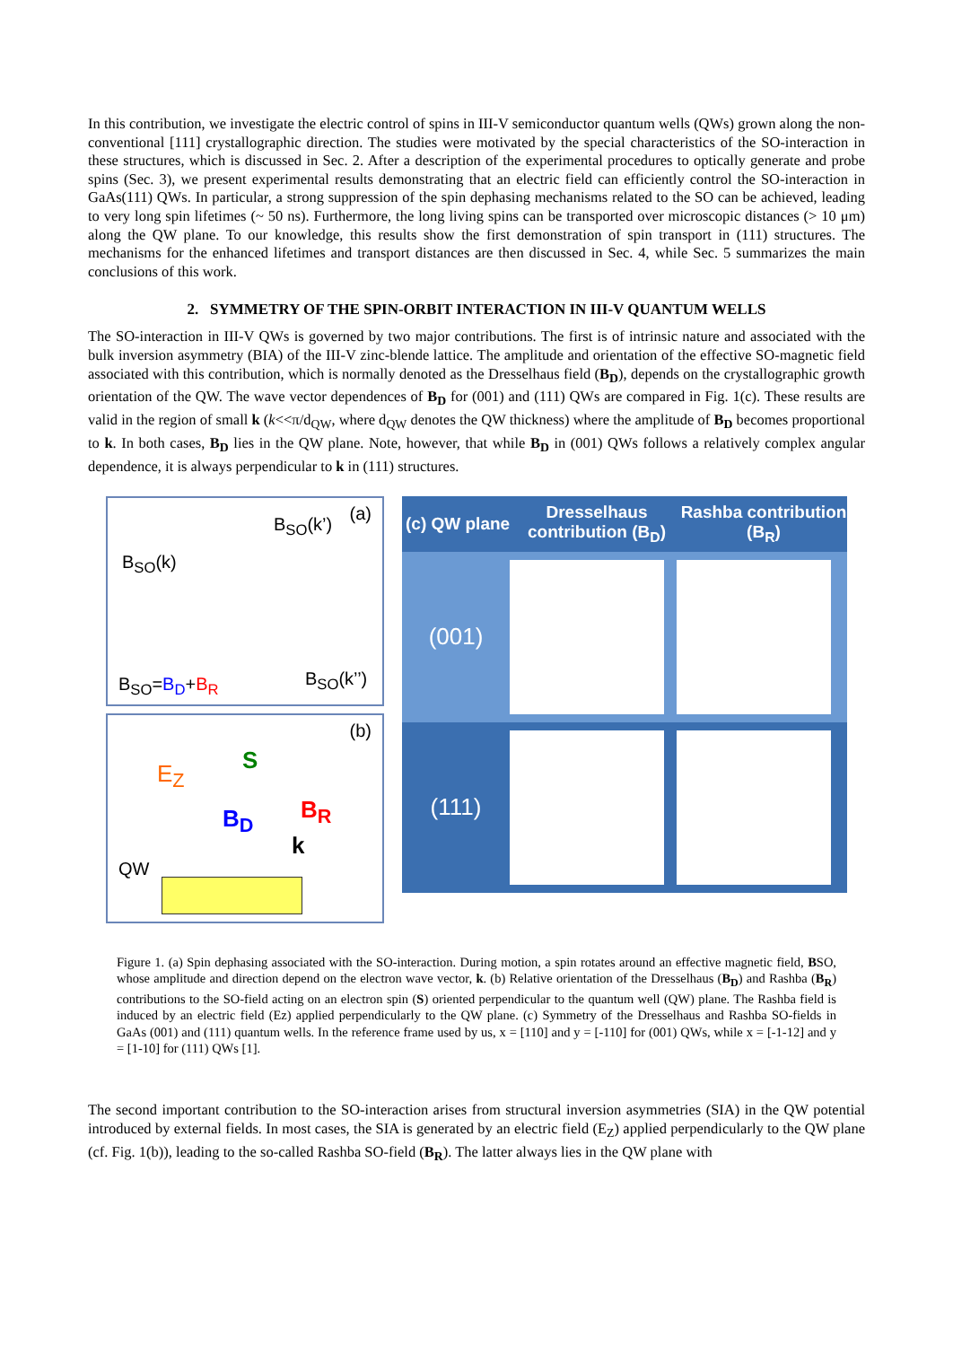In this contribution, we investigate the electric control of spins in III-V semiconductor quantum wells (QWs) grown along the non-conventional [111] crystallographic direction. The studies were motivated by the special characteristics of the SO-interaction in these structures, which is discussed in Sec. 2. After a description of the experimental procedures to optically generate and probe spins (Sec. 3), we present experimental results demonstrating that an electric field can efficiently control the SO-interaction in GaAs(111) QWs. In particular, a strong suppression of the spin dephasing mechanisms related to the SO can be achieved, leading to very long spin lifetimes (~ 50 ns). Furthermore, the long living spins can be transported over microscopic distances (> 10 μm) along the QW plane. To our knowledge, this results show the first demonstration of spin transport in (111) structures. The mechanisms for the enhanced lifetimes and transport distances are then discussed in Sec. 4, while Sec. 5 summarizes the main conclusions of this work.
2. SYMMETRY OF THE SPIN-ORBIT INTERACTION IN III-V QUANTUM WELLS
The SO-interaction in III-V QWs is governed by two major contributions. The first is of intrinsic nature and associated with the bulk inversion asymmetry (BIA) of the III-V zinc-blende lattice. The amplitude and orientation of the effective SO-magnetic field associated with this contribution, which is normally denoted as the Dresselhaus field (B<sub>D</sub>), depends on the crystallographic growth orientation of the QW. The wave vector dependences of B<sub>D</sub> for (001) and (111) QWs are compared in Fig. 1(c). These results are valid in the region of small k (k<<π/d<sub>QW</sub>, where d<sub>QW</sub> denotes the QW thickness) where the amplitude of B<sub>D</sub> becomes proportional to k. In both cases, B<sub>D</sub> lies in the QW plane. Note, however, that while B<sub>D</sub> in (001) QWs follows a relatively complex angular dependence, it is always perpendicular to k in (111) structures.
(a)
B<sub>SO</sub>(k)
B<sub>SO</sub>(k’)
B<sub>SO</sub>(k’’)
B<sub>SO</sub>=B<sub>D</sub>+B<sub>R</sub>
(b)
E<sub>Z</sub> S
B<sub>D</sub> B<sub>R</sub>
k
QW
(c) QW plane
Dresselhaus contribution (B<sub>D</sub>)
Rashba contribution (B<sub>R</sub>)
(001)
(111)
Figure 1. (a) Spin dephasing associated with the SO-interaction. During motion, a spin rotates around an effective magnetic field, BSO, whose amplitude and direction depend on the electron wave vector, k. (b) Relative orientation of the Dresselhaus (B<sub>D</sub>) and Rashba (B<sub>R</sub>) contributions to the SO-field acting on an electron spin (S) oriented perpendicular to the quantum well (QW) plane. The Rashba field is induced by an electric field (Ez) applied perpendicularly to the QW plane. (c) Symmetry of the Dresselhaus and Rashba SO-fields in GaAs (001) and (111) quantum wells. In the reference frame used by us, x = [110] and y = [-110] for (001) QWs, while x = [-1-12] and y = [1-10] for (111) QWs [1].
The second important contribution to the SO-interaction arises from structural inversion asymmetries (SIA) in the QW potential introduced by external fields. In most cases, the SIA is generated by an electric field (E<sub>Z</sub>) applied perpendicularly to the QW plane (cf. Fig. 1(b)), leading to the so-called Rashba SO-field (B<sub>R</sub>). The latter always lies in the QW plane with